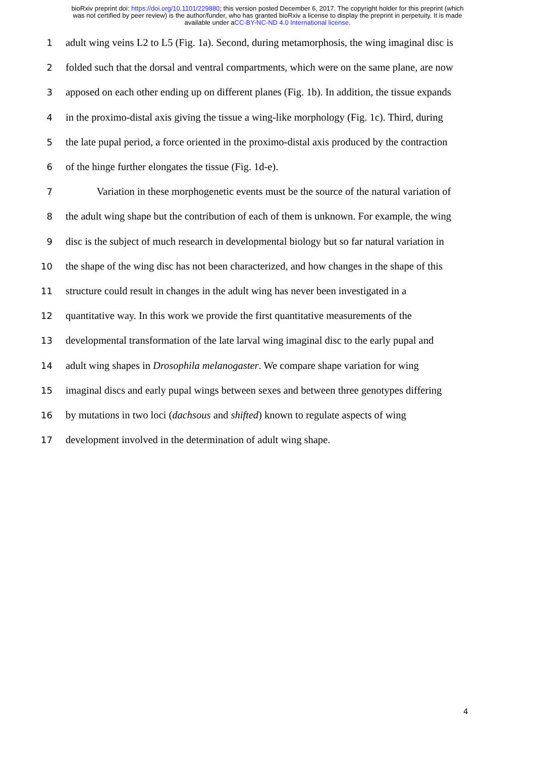bioRxiv preprint doi: https://doi.org/10.1101/229880; this version posted December 6, 2017. The copyright holder for this preprint (which
was not certified by peer review) is the author/funder, who has granted bioRxiv a license to display the preprint in perpetuity. It is made
available under aCC-BY-NC-ND 4.0 International license.
1 adult wing veins L2 to L5 (Fig. 1a). Second, during metamorphosis, the wing imaginal disc is
2 folded such that the dorsal and ventral compartments, which were on the same plane, are now
3 apposed on each other ending up on different planes (Fig. 1b). In addition, the tissue expands
4 in the proximo-distal axis giving the tissue a wing-like morphology (Fig. 1c). Third, during
5 the late pupal period, a force oriented in the proximo-distal axis produced by the contraction
6 of the hinge further elongates the tissue (Fig. 1d-e).
7   Variation in these morphogenetic events must be the source of the natural variation of
8 the adult wing shape but the contribution of each of them is unknown. For example, the wing
9 disc is the subject of much research in developmental biology but so far natural variation in
10 the shape of the wing disc has not been characterized, and how changes in the shape of this
11 structure could result in changes in the adult wing has never been investigated in a
12 quantitative way. In this work we provide the first quantitative measurements of the
13 developmental transformation of the late larval wing imaginal disc to the early pupal and
14 adult wing shapes in Drosophila melanogaster. We compare shape variation for wing
15 imaginal discs and early pupal wings between sexes and between three genotypes differing
16 by mutations in two loci (dachsous and shifted) known to regulate aspects of wing
17 development involved in the determination of adult wing shape.
4